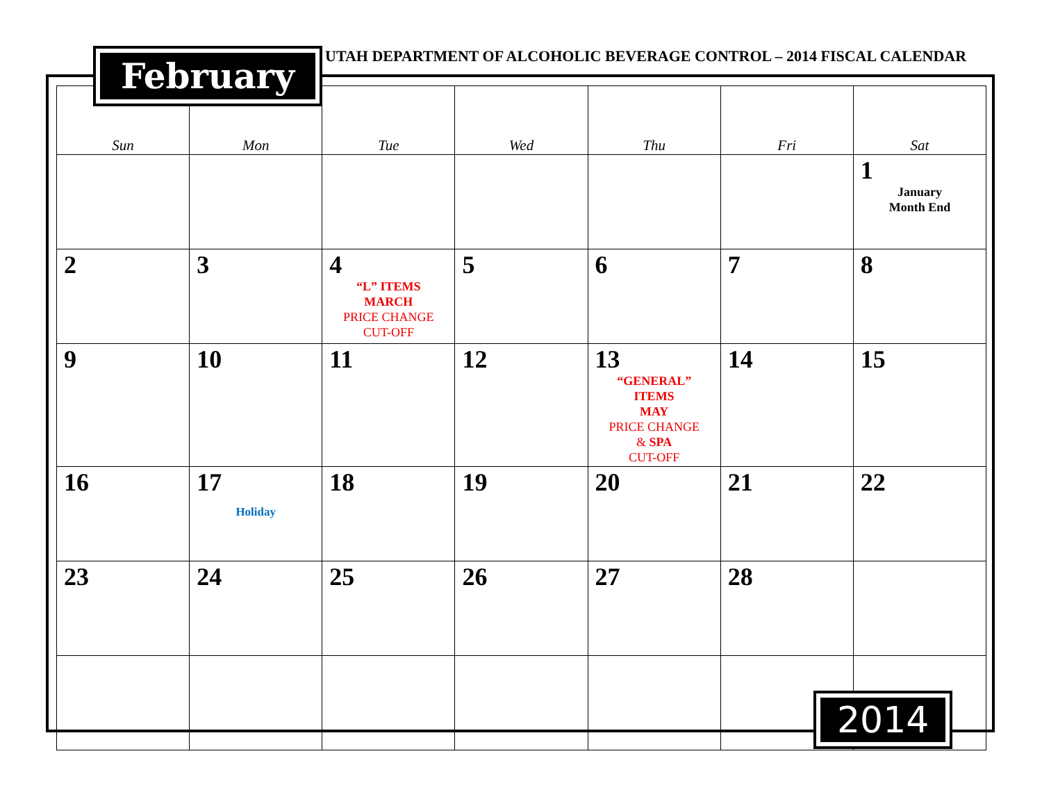February
UTAH DEPARTMENT OF ALCOHOLIC BEVERAGE CONTROL – 2014 FISCAL CALENDAR
| Sun | Mon | Tue | Wed | Thu | Fri | Sat |
| --- | --- | --- | --- | --- | --- | --- |
| | | | | | | 1 January Month End |
| 2 | 3 | 4 “L” ITEMS MARCH PRICE CHANGE CUT-OFF | 5 | 6 | 7 | 8 |
| 9 | 10 | 11 | 12 | 13 “GENERAL” ITEMS MAY PRICE CHANGE & SPA CUT-OFF | 14 | 15 |
| 16 | 17 Holiday | 18 | 19 | 20 | 21 | 22 |
| 23 | 24 | 25 | 26 | 27 | 28 | |
2014